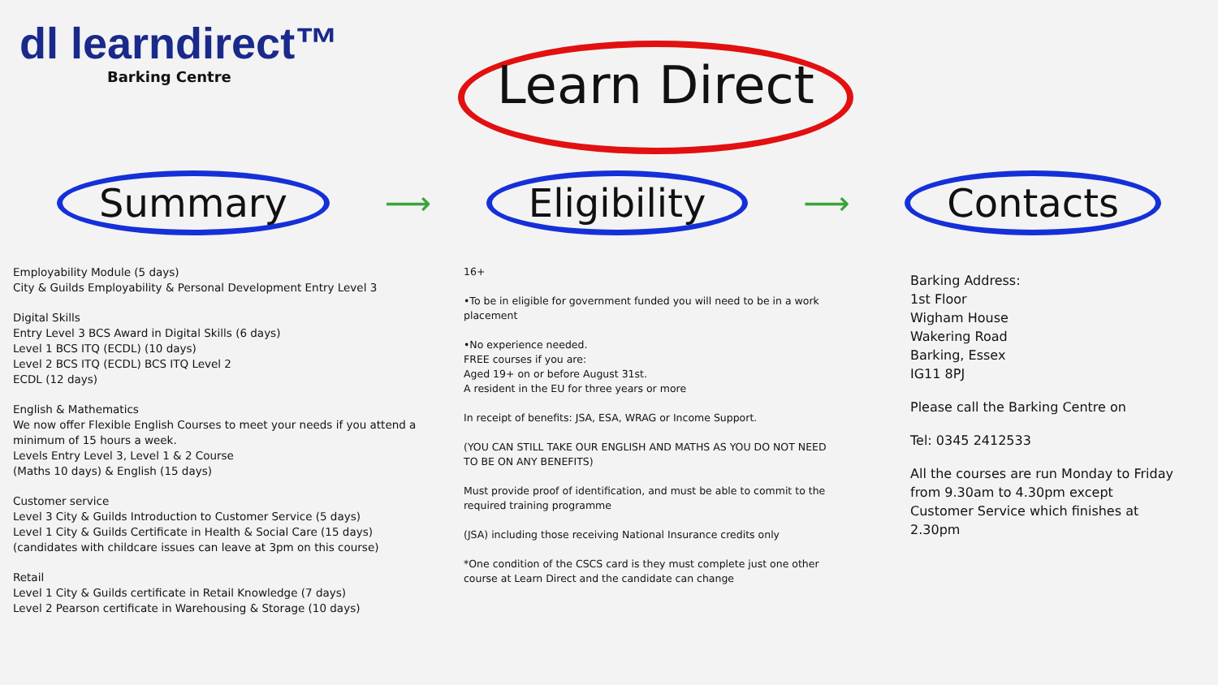dl learndirect™
Barking Centre
Learn Direct
Summary ⟶ Eligibility ⟶ Contacts
Employability Module (5 days)
City & Guilds Employability & Personal Development Entry Level 3
Digital Skills
Entry Level 3 BCS Award in Digital Skills (6 days)
Level 1 BCS ITQ (ECDL) (10 days)
Level 2 BCS ITQ (ECDL) BCS ITQ Level 2
ECDL (12 days)
English & Mathematics
We now offer Flexible English Courses to meet your needs if you attend a minimum of 15 hours a week.
Levels Entry Level 3, Level 1 & 2 Course
(Maths 10 days) & English (15 days)
Customer service
Level 3 City & Guilds Introduction to Customer Service (5 days)
Level 1 City & Guilds Certificate in Health & Social Care (15 days)
(candidates with childcare issues can leave at 3pm on this course)
Retail
Level 1 City & Guilds certificate in Retail Knowledge (7 days)
Level 2 Pearson certificate in Warehousing & Storage (10 days)
16+
•To be in eligible for government funded you will need to be in a work placement
•No experience needed.
FREE courses if you are:
Aged 19+ on or before August 31st.
A resident in the EU for three years or more
In receipt of benefits: JSA, ESA, WRAG or Income Support.
(YOU CAN STILL TAKE OUR ENGLISH AND MATHS AS YOU DO NOT NEED TO BE ON ANY BENEFITS)
Must provide proof of identification, and must be able to commit to the required training programme
(JSA) including those receiving National Insurance credits only
*One condition of the CSCS card is they must complete just one other course at Learn Direct and the candidate can change
Barking Address:
1st Floor
Wigham House
Wakering Road
Barking, Essex
IG11 8PJ
Please call the Barking Centre on
Tel: 0345 2412533
All the courses are run Monday to Friday from 9.30am to 4.30pm except Customer Service which finishes at 2.30pm